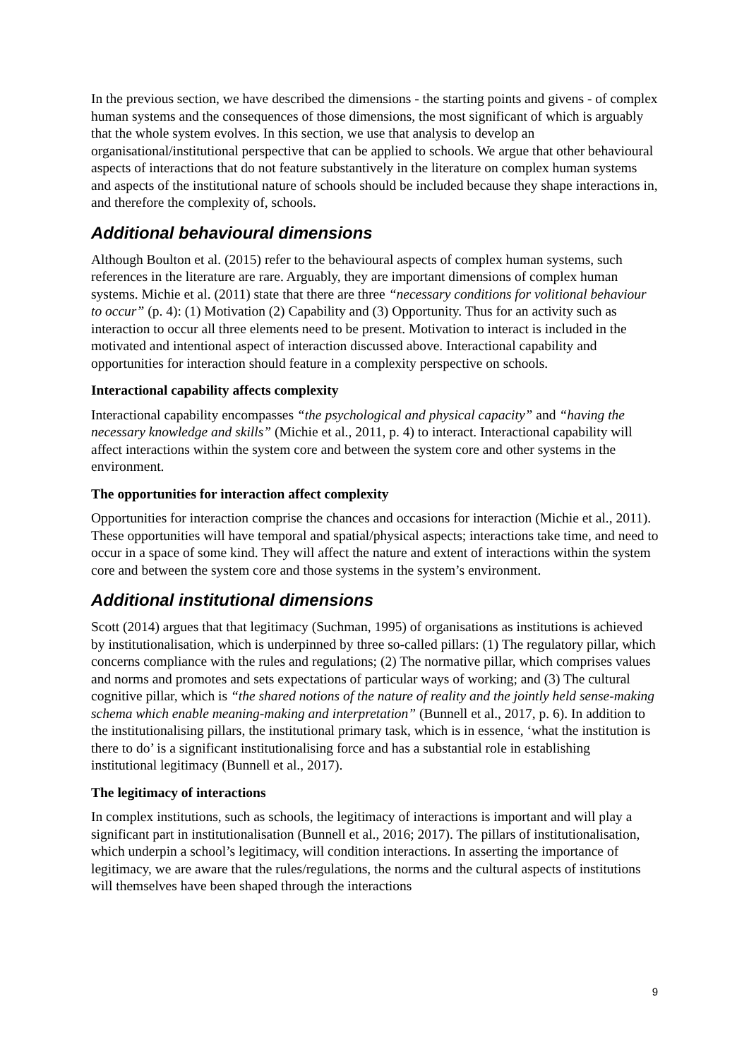In the previous section, we have described the dimensions - the starting points and givens - of complex human systems and the consequences of those dimensions, the most significant of which is arguably that the whole system evolves. In this section, we use that analysis to develop an organisational/institutional perspective that can be applied to schools. We argue that other behavioural aspects of interactions that do not feature substantively in the literature on complex human systems and aspects of the institutional nature of schools should be included because they shape interactions in, and therefore the complexity of, schools.
Additional behavioural dimensions
Although Boulton et al. (2015) refer to the behavioural aspects of complex human systems, such references in the literature are rare. Arguably, they are important dimensions of complex human systems. Michie et al. (2011) state that there are three “necessary conditions for volitional behaviour to occur” (p. 4): (1) Motivation (2) Capability and (3) Opportunity. Thus for an activity such as interaction to occur all three elements need to be present. Motivation to interact is included in the motivated and intentional aspect of interaction discussed above. Interactional capability and opportunities for interaction should feature in a complexity perspective on schools.
Interactional capability affects complexity
Interactional capability encompasses “the psychological and physical capacity” and “having the necessary knowledge and skills” (Michie et al., 2011, p. 4) to interact. Interactional capability will affect interactions within the system core and between the system core and other systems in the environment.
The opportunities for interaction affect complexity
Opportunities for interaction comprise the chances and occasions for interaction (Michie et al., 2011). These opportunities will have temporal and spatial/physical aspects; interactions take time, and need to occur in a space of some kind. They will affect the nature and extent of interactions within the system core and between the system core and those systems in the system’s environment.
Additional institutional dimensions
Scott (2014) argues that that legitimacy (Suchman, 1995) of organisations as institutions is achieved by institutionalisation, which is underpinned by three so-called pillars: (1) The regulatory pillar, which concerns compliance with the rules and regulations; (2) The normative pillar, which comprises values and norms and promotes and sets expectations of particular ways of working; and (3) The cultural cognitive pillar, which is “the shared notions of the nature of reality and the jointly held sense-making schema which enable meaning-making and interpretation” (Bunnell et al., 2017, p. 6). In addition to the institutionalising pillars, the institutional primary task, which is in essence, ‘what the institution is there to do’ is a significant institutionalising force and has a substantial role in establishing institutional legitimacy (Bunnell et al., 2017).
The legitimacy of interactions
In complex institutions, such as schools, the legitimacy of interactions is important and will play a significant part in institutionalisation (Bunnell et al., 2016; 2017). The pillars of institutionalisation, which underpin a school’s legitimacy, will condition interactions. In asserting the importance of legitimacy, we are aware that the rules/regulations, the norms and the cultural aspects of institutions will themselves have been shaped through the interactions
9